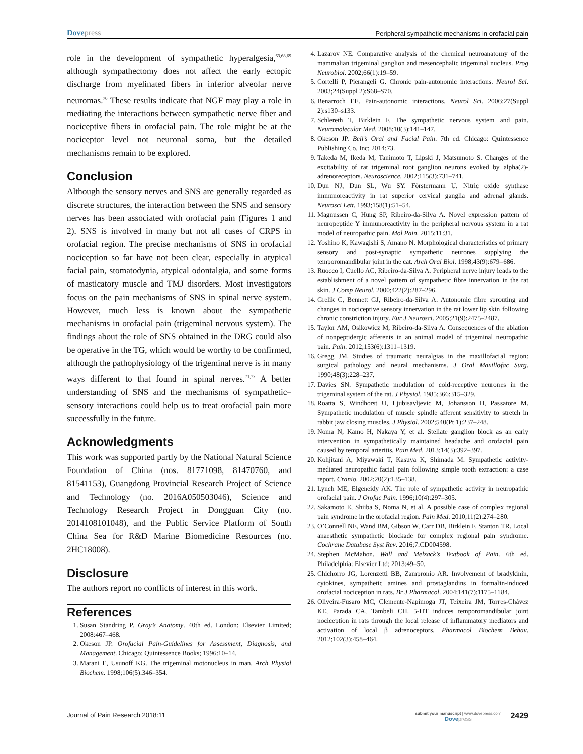Dovepress
Peripheral sympathetic mechanisms in orofacial pain
role in the development of sympathetic hyperalgesia,<sup>63,68,69</sup> although sympathectomy does not affect the early ectopic discharge from myelinated fibers in inferior alveolar nerve neuromas.<sup>70</sup> These results indicate that NGF may play a role in mediating the interactions between sympathetic nerve fiber and nociceptive fibers in orofacial pain. The role might be at the nociceptor level not neuronal soma, but the detailed mechanisms remain to be explored.
Conclusion
Although the sensory nerves and SNS are generally regarded as discrete structures, the interaction between the SNS and sensory nerves has been associated with orofacial pain (Figures 1 and 2). SNS is involved in many but not all cases of CRPS in orofacial region. The precise mechanisms of SNS in orofacial nociception so far have not been clear, especially in atypical facial pain, stomatodynia, atypical odontalgia, and some forms of masticatory muscle and TMJ disorders. Most investigators focus on the pain mechanisms of SNS in spinal nerve system. However, much less is known about the sympathetic mechanisms in orofacial pain (trigeminal nervous system). The findings about the role of SNS obtained in the DRG could also be operative in the TG, which would be worthy to be confirmed, although the pathophysiology of the trigeminal nerve is in many ways different to that found in spinal nerves.<sup>71,72</sup> A better understanding of SNS and the mechanisms of sympathetic–sensory interactions could help us to treat orofacial pain more successfully in the future.
Acknowledgments
This work was supported partly by the National Natural Science Foundation of China (nos. 81771098, 81470760, and 81541153), Guangdong Provincial Research Project of Science and Technology (no. 2016A050503046), Science and Technology Research Project in Dongguan City (no. 2014108101048), and the Public Service Platform of South China Sea for R&D Marine Biomedicine Resources (no. 2HC18008).
Disclosure
The authors report no conflicts of interest in this work.
References
1. Susan Standring P. Gray’s Anatomy. 40th ed. London: Elsevier Limited; 2008:467–468.
2. Okeson JP. Orofacial Pain-Guidelines for Assessment, Diagnosis, and Management. Chicago: Quintessence Books; 1996:10–14.
3. Marani E, Usunoff KG. The trigeminal motonucleus in man. Arch Physiol Biochem. 1998;106(5):346–354.
4. Lazarov NE. Comparative analysis of the chemical neuroanatomy of the mammalian trigeminal ganglion and mesencephalic trigeminal nucleus. Prog Neurobiol. 2002;66(1):19–59.
5. Cortelli P, Pierangeli G. Chronic pain-autonomic interactions. Neurol Sci. 2003;24(Suppl 2):S68–S70.
6. Benarroch EE. Pain-autonomic interactions. Neurol Sci. 2006;27(Suppl 2):s130–s133.
7. Schlereth T, Birklein F. The sympathetic nervous system and pain. Neuromolecular Med. 2008;10(3):141–147.
8. Okeson JP. Bell’s Oral and Facial Pain. 7th ed. Chicago: Quintessence Publishing Co, Inc; 2014:73.
9. Takeda M, Ikeda M, Tanimoto T, Lipski J, Matsumoto S. Changes of the excitability of rat trigeminal root ganglion neurons evoked by alpha(2)-adrenoreceptors. Neuroscience. 2002;115(3):731–741.
10. Dun NJ, Dun SL, Wu SY, Förstermann U. Nitric oxide synthase immunoreactivity in rat superior cervical ganglia and adrenal glands. Neurosci Lett. 1993;158(1):51–54.
11. Magnussen C, Hung SP, Ribeiro-da-Silva A. Novel expression pattern of neuropeptide Y immunoreactivity in the peripheral nervous system in a rat model of neuropathic pain. Mol Pain. 2015;11:31.
12. Yoshino K, Kawagishi S, Amano N. Morphological characteristics of primary sensory and post-synaptic sympathetic neurones supplying the temporomandibular joint in the cat. Arch Oral Biol. 1998;43(9):679–686.
13. Ruocco I, Cuello AC, Ribeiro-da-Silva A. Peripheral nerve injury leads to the establishment of a novel pattern of sympathetic fibre innervation in the rat skin. J Comp Neurol. 2000;422(2):287–296.
14. Grelik C, Bennett GJ, Ribeiro-da-Silva A. Autonomic fibre sprouting and changes in nociceptive sensory innervation in the rat lower lip skin following chronic constriction injury. Eur J Neurosci. 2005;21(9):2475–2487.
15. Taylor AM, Osikowicz M, Ribeiro-da-Silva A. Consequences of the ablation of nonpeptidergic afferents in an animal model of trigeminal neuropathic pain. Pain. 2012;153(6):1311–1319.
16. Gregg JM. Studies of traumatic neuralgias in the maxillofacial region: surgical pathology and neural mechanisms. J Oral Maxillofac Surg. 1990;48(3):228–237.
17. Davies SN. Sympathetic modulation of cold-receptive neurones in the trigeminal system of the rat. J Physiol. 1985;366:315–329.
18. Roatta S, Windhorst U, Ljubisavljevic M, Johansson H, Passatore M. Sympathetic modulation of muscle spindle afferent sensitivity to stretch in rabbit jaw closing muscles. J Physiol. 2002;540(Pt 1):237–248.
19. Noma N, Kamo H, Nakaya Y, et al. Stellate ganglion block as an early intervention in sympathetically maintained headache and orofacial pain caused by temporal arteritis. Pain Med. 2013;14(3):392–397.
20. Kohjitani A, Miyawaki T, Kasuya K, Shimada M. Sympathetic activity-mediated neuropathic facial pain following simple tooth extraction: a case report. Cranio. 2002;20(2):135–138.
21. Lynch ME, Elgeneidy AK. The role of sympathetic activity in neuropathic orofacial pain. J Orofac Pain. 1996;10(4):297–305.
22. Sakamoto E, Shiiba S, Noma N, et al. A possible case of complex regional pain syndrome in the orofacial region. Pain Med. 2010;11(2):274–280.
23. O’Connell NE, Wand BM, Gibson W, Carr DB, Birklein F, Stanton TR. Local anaesthetic sympathetic blockade for complex regional pain syndrome. Cochrane Database Syst Rev. 2016;7:CD004598.
24. Stephen McMahon. Wall and Melzack’s Textbook of Pain. 6th ed. Philadelphia: Elsevier Ltd; 2013:49–50.
25. Chichorro JG, Lorenzetti BB, Zampronio AR. Involvement of bradykinin, cytokines, sympathetic amines and prostaglandins in formalin-induced orofacial nociception in rats. Br J Pharmacol. 2004;141(7):1175–1184.
26. Oliveira-Fusaro MC, Clemente-Napimoga JT, Teixeira JM, Torres-Chávez KE, Parada CA, Tambeli CH. 5-HT induces temporomandibular joint nociception in rats through the local release of inflammatory mediators and activation of local β adrenoceptors. Pharmacol Biochem Behav. 2012;102(3):458–464.
Journal of Pain Research 2018:11
submit your manuscript | www.dovepress.com
Dovepress
2429